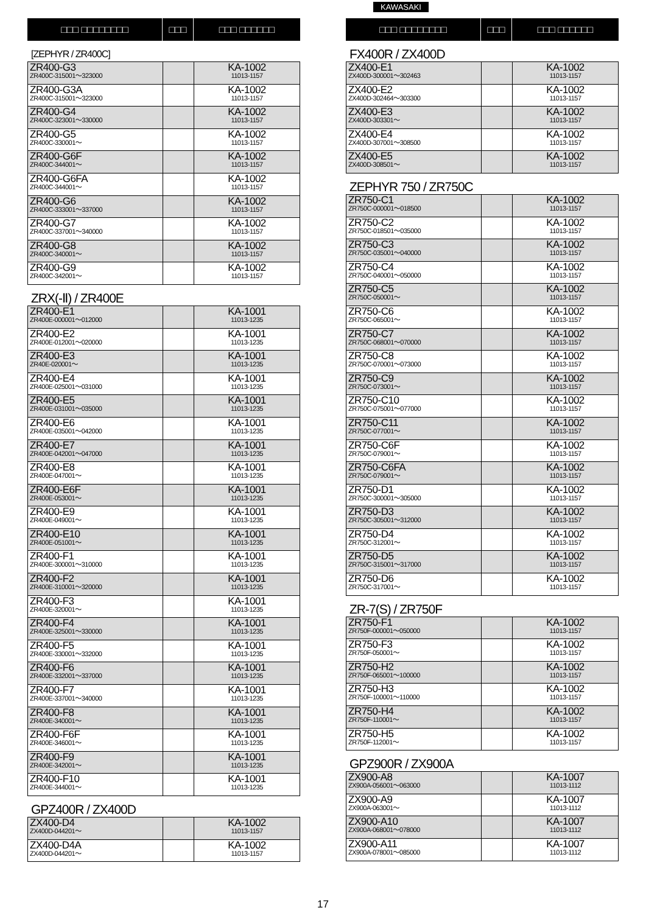KAWASAKI
□□□ □□□□□□□□ □□□ □□□ □□□□□□
[ZEPHYR / ZR400C]
| ZR400-G3 ZR400C-315001～323000 | | KA-1002 11013-1157 |
| ZR400-G3A ZR400C-315001～323000 | | KA-1002 11013-1157 |
| ZR400-G4 ZR400C-323001～330000 | | KA-1002 11013-1157 |
| ZR400-G5 ZR400C-330001～ | | KA-1002 11013-1157 |
| ZR400-G6F ZR400C-344001～ | | KA-1002 11013-1157 |
| ZR400-G6FA ZR400C-344001～ | | KA-1002 11013-1157 |
| ZR400-G6 ZR400C-333001～337000 | | KA-1002 11013-1157 |
| ZR400-G7 ZR400C-337001～340000 | | KA-1002 11013-1157 |
| ZR400-G8 ZR400C-340001～ | | KA-1002 11013-1157 |
| ZR400-G9 ZR400C-342001～ | | KA-1002 11013-1157 |
ZRX(-Ⅱ) / ZR400E
| ZR400-E1 ZR400E-000001～012000 | | KA-1001 11013-1235 |
| ZR400-E2 ZR400E-012001～020000 | | KA-1001 11013-1235 |
| ZR400-E3 ZR40E-020001～ | | KA-1001 11013-1235 |
| ZR400-E4 ZR400E-025001～031000 | | KA-1001 11013-1235 |
| ZR400-E5 ZR400E-031001～035000 | | KA-1001 11013-1235 |
| ZR400-E6 ZR400E-035001～042000 | | KA-1001 11013-1235 |
| ZR400-E7 ZR400E-042001～047000 | | KA-1001 11013-1235 |
| ZR400-E8 ZR400E-047001～ | | KA-1001 11013-1235 |
| ZR400-E6F ZR400E-053001～ | | KA-1001 11013-1235 |
| ZR400-E9 ZR400E-049001～ | | KA-1001 11013-1235 |
| ZR400-E10 ZR400E-051001～ | | KA-1001 11013-1235 |
| ZR400-F1 ZR400E-300001～310000 | | KA-1001 11013-1235 |
| ZR400-F2 ZR400E-310001～320000 | | KA-1001 11013-1235 |
| ZR400-F3 ZR400E-320001～ | | KA-1001 11013-1235 |
| ZR400-F4 ZR400E-325001～330000 | | KA-1001 11013-1235 |
| ZR400-F5 ZR400E-330001～332000 | | KA-1001 11013-1235 |
| ZR400-F6 ZR400E-332001～337000 | | KA-1001 11013-1235 |
| ZR400-F7 ZR400E-337001～340000 | | KA-1001 11013-1235 |
| ZR400-F8 ZR400E-340001～ | | KA-1001 11013-1235 |
| ZR400-F6F ZR400E-346001～ | | KA-1001 11013-1235 |
| ZR400-F9 ZR400E-342001～ | | KA-1001 11013-1235 |
| ZR400-F10 ZR400E-344001～ | | KA-1001 11013-1235 |
GPZ400R / ZX400D
| ZX400-D4 ZX400D-044201～ | | KA-1002 11013-1157 |
| ZX400-D4A ZX400D-044201～ | | KA-1002 11013-1157 |
□□□ □□□□□□□□ □□□ □□□ □□□□□□
FX400R / ZX400D
| ZX400-E1 ZX400D-300001～302463 | | KA-1002 11013-1157 |
| ZX400-E2 ZX400D-302464～303300 | | KA-1002 11013-1157 |
| ZX400-E3 ZX400D-303301～ | | KA-1002 11013-1157 |
| ZX400-E4 ZX400D-307001～308500 | | KA-1002 11013-1157 |
| ZX400-E5 ZX400D-308501～ | | KA-1002 11013-1157 |
ZEPHYR 750 / ZR750C
| ZR750-C1 ZR750C-000001～018500 | | KA-1002 11013-1157 |
| ZR750-C2 ZR750C-018501～035000 | | KA-1002 11013-1157 |
| ZR750-C3 ZR750C-035001～040000 | | KA-1002 11013-1157 |
| ZR750-C4 ZR750C-040001～050000 | | KA-1002 11013-1157 |
| ZR750-C5 ZR750C-050001～ | | KA-1002 11013-1157 |
| ZR750-C6 ZR750C-065001～ | | KA-1002 11013-1157 |
| ZR750-C7 ZR750C-068001～070000 | | KA-1002 11013-1157 |
| ZR750-C8 ZR750C-070001～073000 | | KA-1002 11013-1157 |
| ZR750-C9 ZR750C-073001～ | | KA-1002 11013-1157 |
| ZR750-C10 ZR750C-075001～077000 | | KA-1002 11013-1157 |
| ZR750-C11 ZR750C-077001～ | | KA-1002 11013-1157 |
| ZR750-C6F ZR750C-079001～ | | KA-1002 11013-1157 |
| ZR750-C6FA ZR750C-079001～ | | KA-1002 11013-1157 |
| ZR750-D1 ZR750C-300001～305000 | | KA-1002 11013-1157 |
| ZR750-D3 ZR750C-305001～312000 | | KA-1002 11013-1157 |
| ZR750-D4 ZR750C-312001～ | | KA-1002 11013-1157 |
| ZR750-D5 ZR750C-315001～317000 | | KA-1002 11013-1157 |
| ZR750-D6 ZR750C-317001～ | | KA-1002 11013-1157 |
ZR-7(S) / ZR750F
| ZR750-F1 ZR750F-000001～050000 | | KA-1002 11013-1157 |
| ZR750-F3 ZR750F-050001～ | | KA-1002 11013-1157 |
| ZR750-H2 ZR750F-065001～100000 | | KA-1002 11013-1157 |
| ZR750-H3 ZR750F-100001～110000 | | KA-1002 11013-1157 |
| ZR750-H4 ZR750F-110001～ | | KA-1002 11013-1157 |
| ZR750-H5 ZR750F-112001～ | | KA-1002 11013-1157 |
GPZ900R / ZX900A
| ZX900-A8 ZX900A-056001～063000 | | KA-1007 11013-1112 |
| ZX900-A9 ZX900A-063001～ | | KA-1007 11013-1112 |
| ZX900-A10 ZX900A-068001～078000 | | KA-1007 11013-1112 |
| ZX900-A11 ZX900A-078001～085000 | | KA-1007 11013-1112 |
17